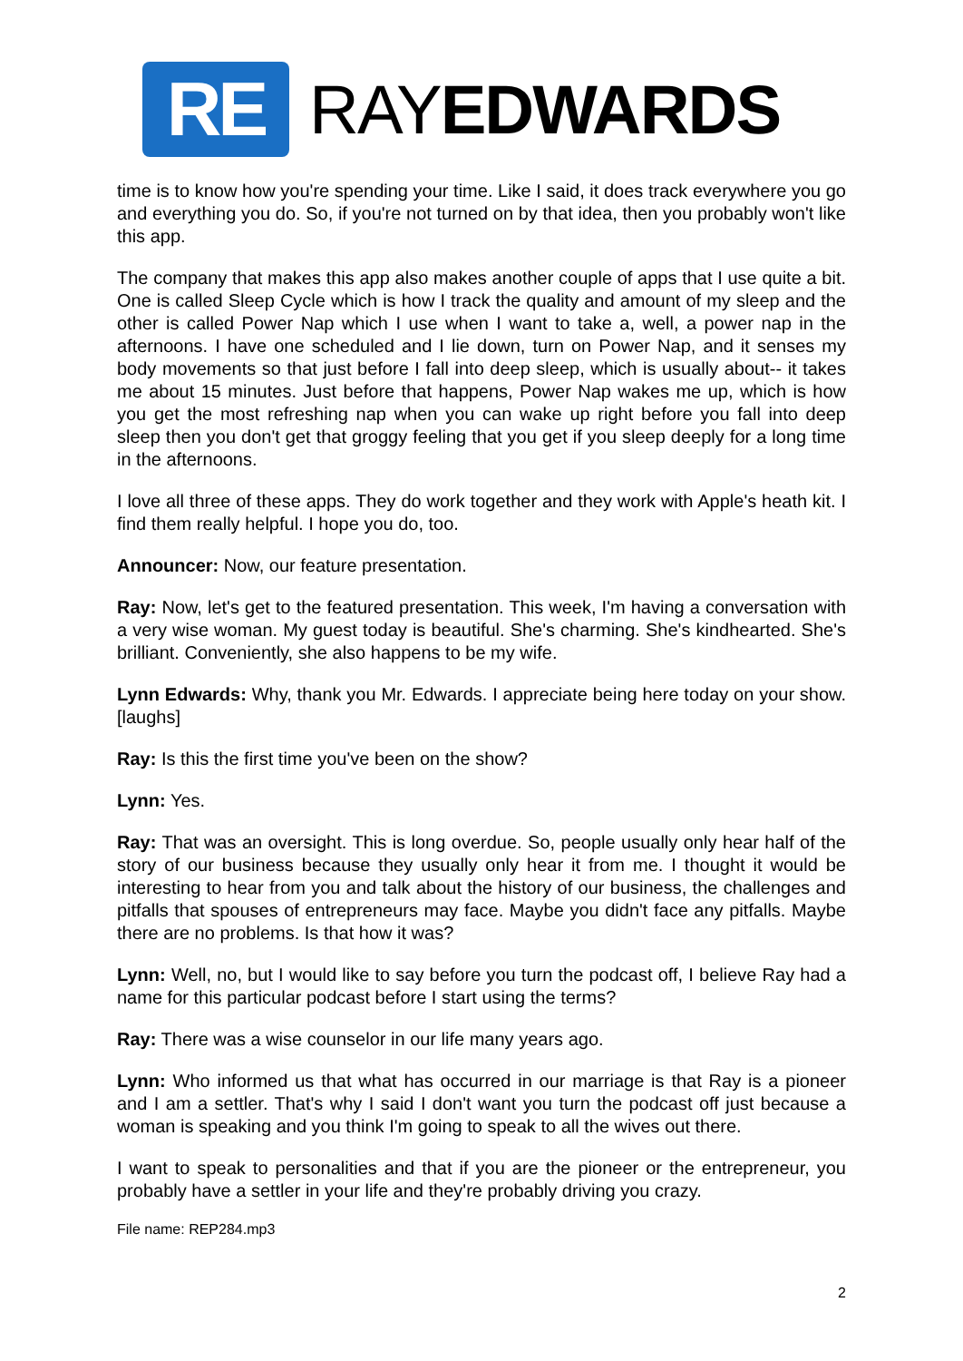RE
RAYEDWARDS
time is to know how you're spending your time. Like I said, it does track everywhere you go and everything you do. So, if you're not turned on by that idea, then you probably won't like this app.
The company that makes this app also makes another couple of apps that I use quite a bit. One is called Sleep Cycle which is how I track the quality and amount of my sleep and the other is called Power Nap which I use when I want to take a, well, a power nap in the afternoons. I have one scheduled and I lie down, turn on Power Nap, and it senses my body movements so that just before I fall into deep sleep, which is usually about-- it takes me about 15 minutes. Just before that happens, Power Nap wakes me up, which is how you get the most refreshing nap when you can wake up right before you fall into deep sleep then you don't get that groggy feeling that you get if you sleep deeply for a long time in the afternoons.
I love all three of these apps. They do work together and they work with Apple's heath kit. I find them really helpful. I hope you do, too.
Announcer: Now, our feature presentation.
Ray: Now, let's get to the featured presentation. This week, I'm having a conversation with a very wise woman. My guest today is beautiful. She's charming. She's kindhearted. She's brilliant. Conveniently, she also happens to be my wife.
Lynn Edwards: Why, thank you Mr. Edwards. I appreciate being here today on your show. [laughs]
Ray: Is this the first time you've been on the show?
Lynn: Yes.
Ray: That was an oversight. This is long overdue. So, people usually only hear half of the story of our business because they usually only hear it from me. I thought it would be interesting to hear from you and talk about the history of our business, the challenges and pitfalls that spouses of entrepreneurs may face. Maybe you didn't face any pitfalls. Maybe there are no problems. Is that how it was?
Lynn: Well, no, but I would like to say before you turn the podcast off, I believe Ray had a name for this particular podcast before I start using the terms?
Ray: There was a wise counselor in our life many years ago.
Lynn: Who informed us that what has occurred in our marriage is that Ray is a pioneer and I am a settler. That's why I said I don't want you turn the podcast off just because a woman is speaking and you think I'm going to speak to all the wives out there.
I want to speak to personalities and that if you are the pioneer or the entrepreneur, you probably have a settler in your life and they're probably driving you crazy.
File name: REP284.mp3
2